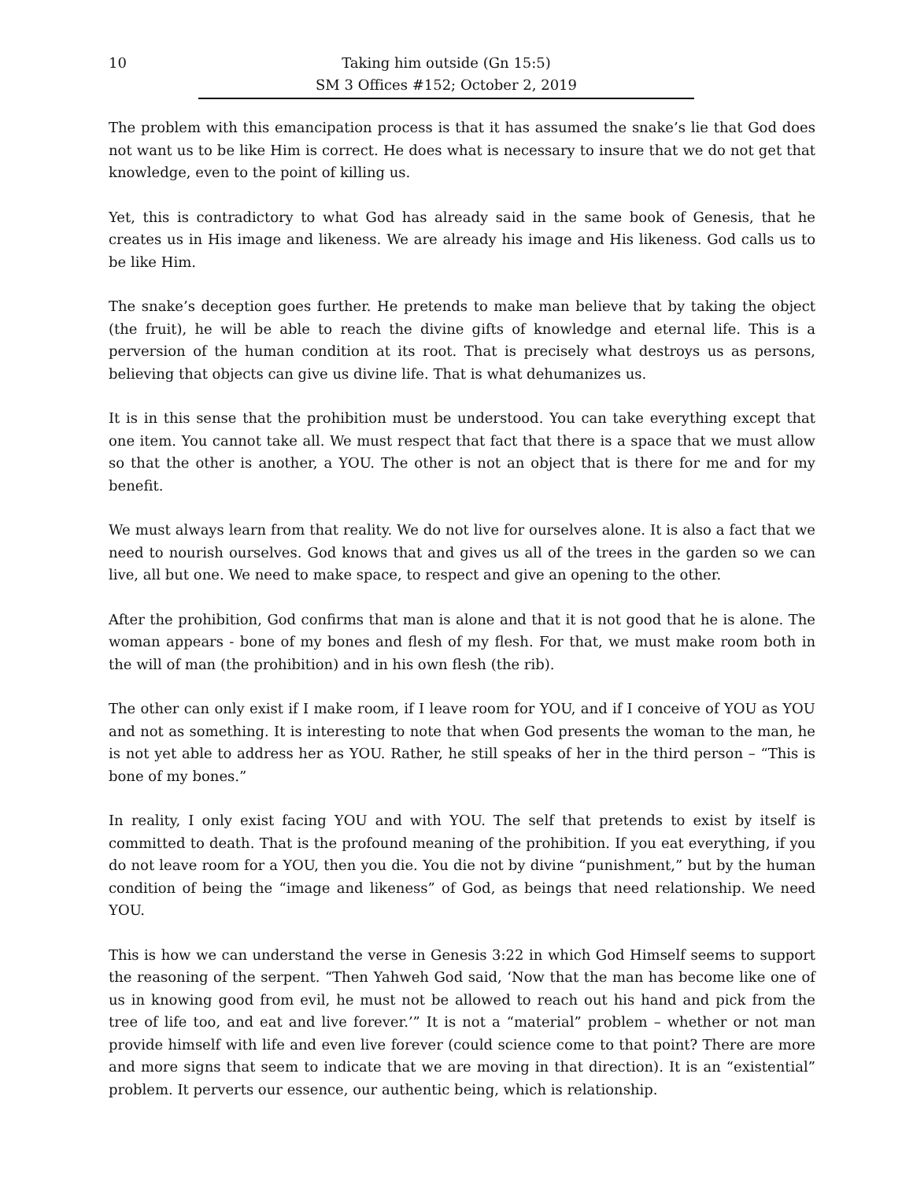10 Taking him outside (Gn 15:5)
SM 3 Offices #152; October 2, 2019
The problem with this emancipation process is that it has assumed the snake’s lie that God does not want us to be like Him is correct. He does what is necessary to insure that we do not get that knowledge, even to the point of killing us.
Yet, this is contradictory to what God has already said in the same book of Genesis, that he creates us in His image and likeness. We are already his image and His likeness. God calls us to be like Him.
The snake’s deception goes further. He pretends to make man believe that by taking the object (the fruit), he will be able to reach the divine gifts of knowledge and eternal life. This is a perversion of the human condition at its root. That is precisely what destroys us as persons, believing that objects can give us divine life. That is what dehumanizes us.
It is in this sense that the prohibition must be understood. You can take everything except that one item. You cannot take all. We must respect that fact that there is a space that we must allow so that the other is another, a YOU. The other is not an object that is there for me and for my benefit.
We must always learn from that reality. We do not live for ourselves alone. It is also a fact that we need to nourish ourselves. God knows that and gives us all of the trees in the garden so we can live, all but one. We need to make space, to respect and give an opening to the other.
After the prohibition, God confirms that man is alone and that it is not good that he is alone. The woman appears - bone of my bones and flesh of my flesh. For that, we must make room both in the will of man (the prohibition) and in his own flesh (the rib).
The other can only exist if I make room, if I leave room for YOU, and if I conceive of YOU as YOU and not as something. It is interesting to note that when God presents the woman to the man, he is not yet able to address her as YOU. Rather, he still speaks of her in the third person – “This is bone of my bones.”
In reality, I only exist facing YOU and with YOU. The self that pretends to exist by itself is committed to death. That is the profound meaning of the prohibition. If you eat everything, if you do not leave room for a YOU, then you die. You die not by divine “punishment,” but by the human condition of being the “image and likeness” of God, as beings that need relationship. We need YOU.
This is how we can understand the verse in Genesis 3:22 in which God Himself seems to support the reasoning of the serpent. “Then Yahweh God said, ‘Now that the man has become like one of us in knowing good from evil, he must not be allowed to reach out his hand and pick from the tree of life too, and eat and live forever.’” It is not a “material” problem – whether or not man provide himself with life and even live forever (could science come to that point? There are more and more signs that seem to indicate that we are moving in that direction). It is an “existential” problem. It perverts our essence, our authentic being, which is relationship.